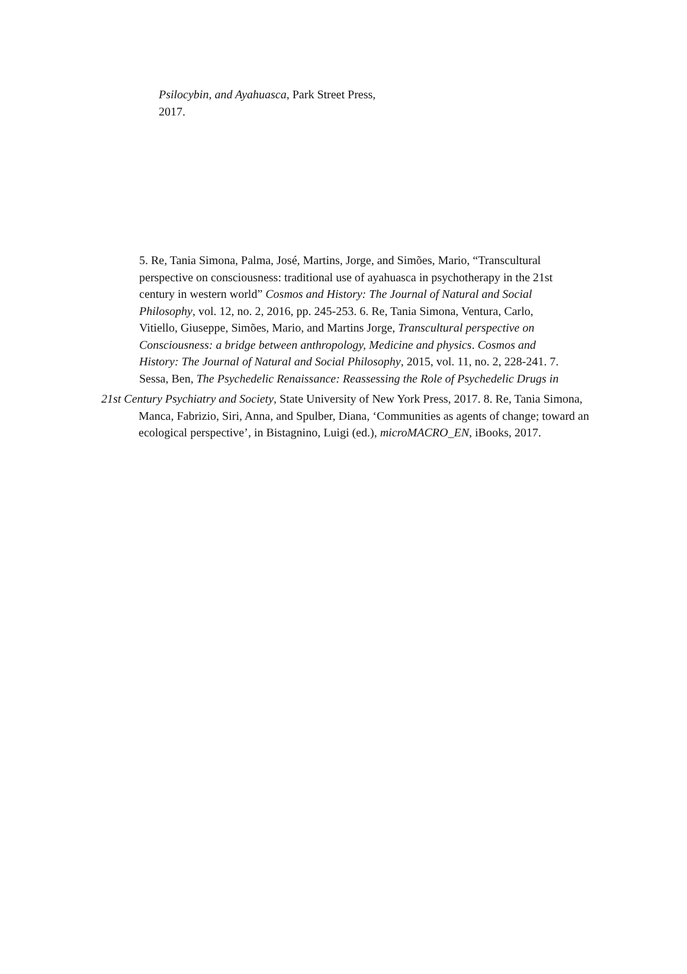Psilocybin, and Ayahuasca, Park Street Press,
2017.
5. Re, Tania Simona, Palma, José, Martins, Jorge, and Simões, Mario, “Transcultural perspective on consciousness: traditional use of ayahuasca in psychotherapy in the 21st century in western world” Cosmos and History: The Journal of Natural and Social Philosophy, vol. 12, no. 2, 2016, pp. 245-253. 6. Re, Tania Simona, Ventura, Carlo, Vitiello, Giuseppe, Simões, Mario, and Martins Jorge, Transcultural perspective on Consciousness: a bridge between anthropology, Medicine and physics. Cosmos and History: The Journal of Natural and Social Philosophy, 2015, vol. 11, no. 2, 228-241. 7. Sessa, Ben, The Psychedelic Renaissance: Reassessing the Role of Psychedelic Drugs in
21st Century Psychiatry and Society, State University of New York Press, 2017. 8. Re, Tania Simona, Manca, Fabrizio, Siri, Anna, and Spulber, Diana, ‘Communities as agents of change; toward an ecological perspective’, in Bistagnino, Luigi (ed.), microMACRO_EN, iBooks, 2017.